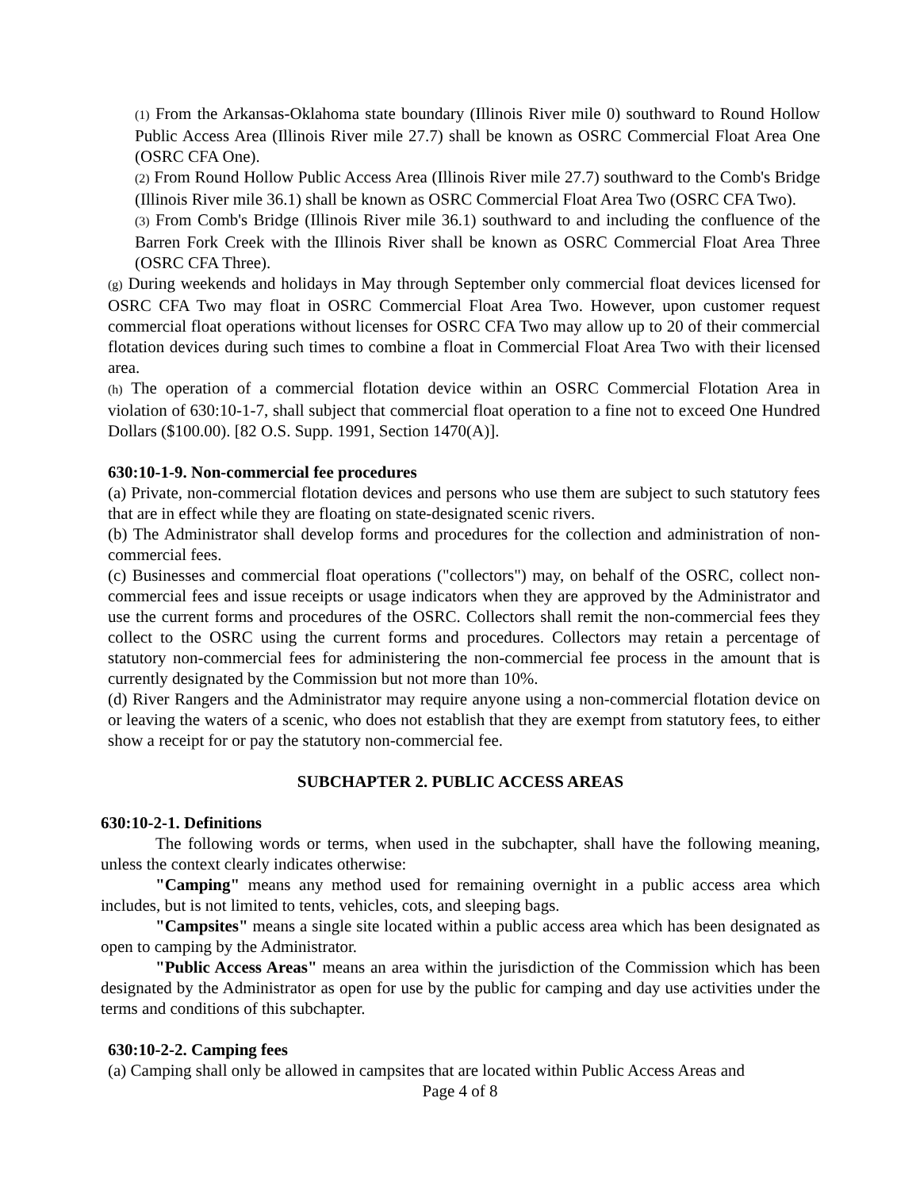(1) From the Arkansas-Oklahoma state boundary (Illinois River mile 0) southward to Round Hollow Public Access Area (Illinois River mile 27.7) shall be known as OSRC Commercial Float Area One (OSRC CFA One).
(2) From Round Hollow Public Access Area (Illinois River mile 27.7) southward to the Comb's Bridge (Illinois River mile 36.1) shall be known as OSRC Commercial Float Area Two (OSRC CFA Two).
(3) From Comb's Bridge (Illinois River mile 36.1) southward to and including the confluence of the Barren Fork Creek with the Illinois River shall be known as OSRC Commercial Float Area Three (OSRC CFA Three).
(g) During weekends and holidays in May through September only commercial float devices licensed for OSRC CFA Two may float in OSRC Commercial Float Area Two. However, upon customer request commercial float operations without licenses for OSRC CFA Two may allow up to 20 of their commercial flotation devices during such times to combine a float in Commercial Float Area Two with their licensed area.
(h) The operation of a commercial flotation device within an OSRC Commercial Flotation Area in violation of 630:10-1-7, shall subject that commercial float operation to a fine not to exceed One Hundred Dollars ($100.00). [82 O.S. Supp. 1991, Section 1470(A)].
630:10-1-9. Non-commercial fee procedures
(a) Private, non-commercial flotation devices and persons who use them are subject to such statutory fees that are in effect while they are floating on state-designated scenic rivers.
(b) The Administrator shall develop forms and procedures for the collection and administration of non-commercial fees.
(c) Businesses and commercial float operations ("collectors") may, on behalf of the OSRC, collect non- commercial fees and issue receipts or usage indicators when they are approved by the Administrator and use the current forms and procedures of the OSRC. Collectors shall remit the non-commercial fees they collect to the OSRC using the current forms and procedures. Collectors may retain a percentage of statutory non-commercial fees for administering the non-commercial fee process in the amount that is currently designated by the Commission but not more than 10%.
(d) River Rangers and the Administrator may require anyone using a non-commercial flotation device on or leaving the waters of a scenic, who does not establish that they are exempt from statutory fees, to either show a receipt for or pay the statutory non-commercial fee.
SUBCHAPTER 2. PUBLIC ACCESS AREAS
630:10-2-1. Definitions
The following words or terms, when used in the subchapter, shall have the following meaning, unless the context clearly indicates otherwise:
"Camping" means any method used for remaining overnight in a public access area which includes, but is not limited to tents, vehicles, cots, and sleeping bags.
"Campsites" means a single site located within a public access area which has been designated as open to camping by the Administrator.
"Public Access Areas" means an area within the jurisdiction of the Commission which has been designated by the Administrator as open for use by the public for camping and day use activities under the terms and conditions of this subchapter.
630:10-2-2. Camping fees
(a) Camping shall only be allowed in campsites that are located within Public Access Areas and
Page 4 of 8